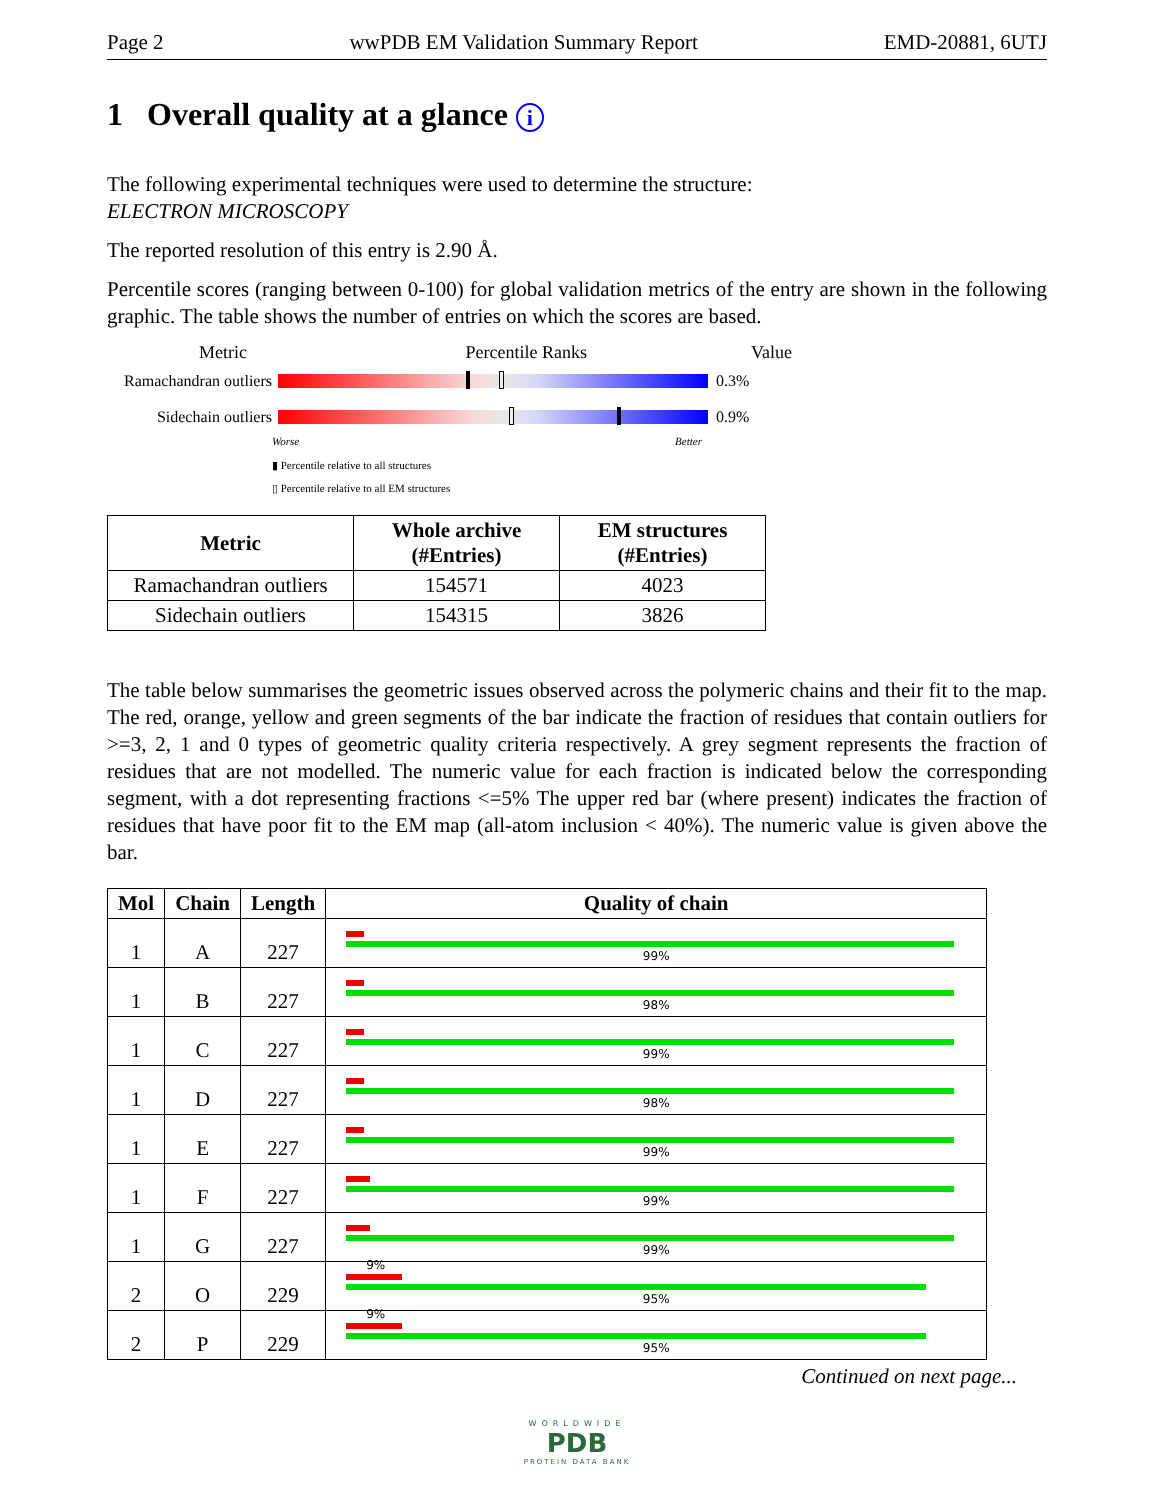Page 2 wwPDB EM Validation Summary Report EMD-20881, 6UTJ
1 Overall quality at a glance i
The following experimental techniques were used to determine the structure:
ELECTRON MICROSCOPY
The reported resolution of this entry is 2.90 Å.
Percentile scores (ranging between 0-100) for global validation metrics of the entry are shown in the following graphic. The table shows the number of entries on which the scores are based.
Metric Percentile Ranks Value
Ramachandran outliers
0.3%
Sidechain outliers
0.9%
Worse Better
▮ Percentile relative to all structures
▯ Percentile relative to all EM structures
| Metric | Whole archive (#Entries) | EM structures (#Entries) |
| --- | --- | --- |
| Ramachandran outliers | 154571 | 4023 |
| Sidechain outliers | 154315 | 3826 |
The table below summarises the geometric issues observed across the polymeric chains and their fit to the map. The red, orange, yellow and green segments of the bar indicate the fraction of residues that contain outliers for >=3, 2, 1 and 0 types of geometric quality criteria respectively. A grey segment represents the fraction of residues that are not modelled. The numeric value for each fraction is indicated below the corresponding segment, with a dot representing fractions <=5% The upper red bar (where present) indicates the fraction of residues that have poor fit to the EM map (all-atom inclusion < 40%). The numeric value is given above the bar.
| Mol | Chain | Length | Quality of chain |
| --- | --- | --- | --- |
| 1 | A | 227 | 99% |
| 1 | B | 227 | 98% |
| 1 | C | 227 | 99% |
| 1 | D | 227 | 98% |
| 1 | E | 227 | 99% |
| 1 | F | 227 | 99% |
| 1 | G | 227 | 99% |
| 2 | O | 229 | 9% 95% |
| 2 | P | 229 | 9% 95% |
Continued on next page...
WORLDWIDE
PDB
PROTEIN DATA BANK